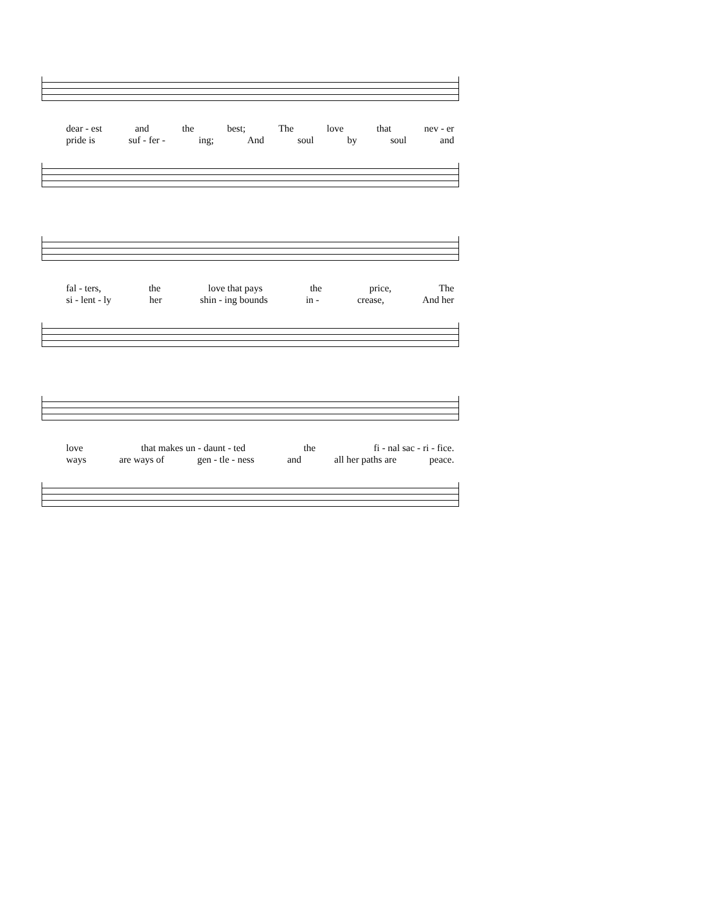dear - est and the best; The love that nev - er
pride is suf - fer - ing; And soul by soul and
fal - ters, the love that pays the price, The
si - lent - ly her shin - ing bounds in - crease, And her
love that makes un - daunt - ted the fi - nal sac - ri - fice.
ways are ways of gen - tle - ness and all her paths are peace.